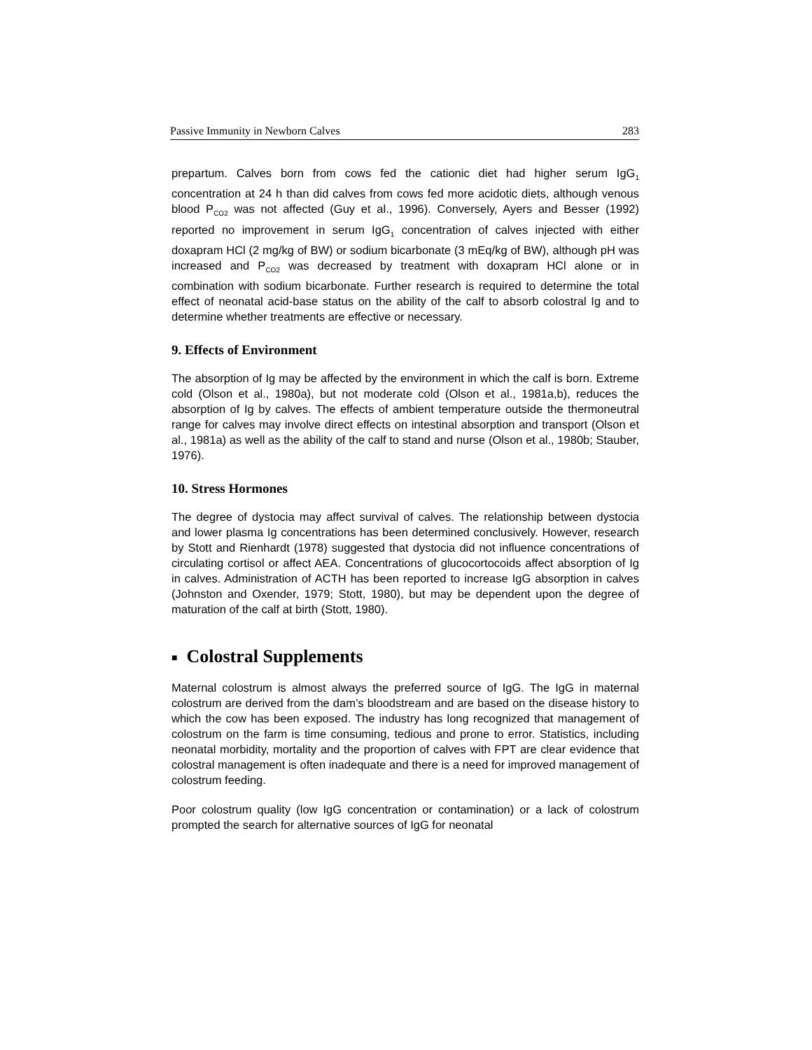Passive Immunity in Newborn Calves 283
prepartum. Calves born from cows fed the cationic diet had higher serum IgG<sub>1</sub> concentration at 24 h than did calves from cows fed more acidotic diets, although venous blood P<sub>CO2</sub> was not affected (Guy et al., 1996). Conversely, Ayers and Besser (1992) reported no improvement in serum IgG<sub>1</sub> concentration of calves injected with either doxapram HCl (2 mg/kg of BW) or sodium bicarbonate (3 mEq/kg of BW), although pH was increased and P<sub>CO2</sub> was decreased by treatment with doxapram HCl alone or in combination with sodium bicarbonate. Further research is required to determine the total effect of neonatal acid-base status on the ability of the calf to absorb colostral Ig and to determine whether treatments are effective or necessary.
9. Effects of Environment
The absorption of Ig may be affected by the environment in which the calf is born. Extreme cold (Olson et al., 1980a), but not moderate cold (Olson et al., 1981a,b), reduces the absorption of Ig by calves. The effects of ambient temperature outside the thermoneutral range for calves may involve direct effects on intestinal absorption and transport (Olson et al., 1981a) as well as the ability of the calf to stand and nurse (Olson et al., 1980b; Stauber, 1976).
10. Stress Hormones
The degree of dystocia may affect survival of calves. The relationship between dystocia and lower plasma Ig concentrations has been determined conclusively. However, research by Stott and Rienhardt (1978) suggested that dystocia did not influence concentrations of circulating cortisol or affect AEA. Concentrations of glucocortocoids affect absorption of Ig in calves. Administration of ACTH has been reported to increase IgG absorption in calves (Johnston and Oxender, 1979; Stott, 1980), but may be dependent upon the degree of maturation of the calf at birth (Stott, 1980).
■ Colostral Supplements
Maternal colostrum is almost always the preferred source of IgG. The IgG in maternal colostrum are derived from the dam’s bloodstream and are based on the disease history to which the cow has been exposed. The industry has long recognized that management of colostrum on the farm is time consuming, tedious and prone to error. Statistics, including neonatal morbidity, mortality and the proportion of calves with FPT are clear evidence that colostral management is often inadequate and there is a need for improved management of colostrum feeding.
Poor colostrum quality (low IgG concentration or contamination) or a lack of colostrum prompted the search for alternative sources of IgG for neonatal